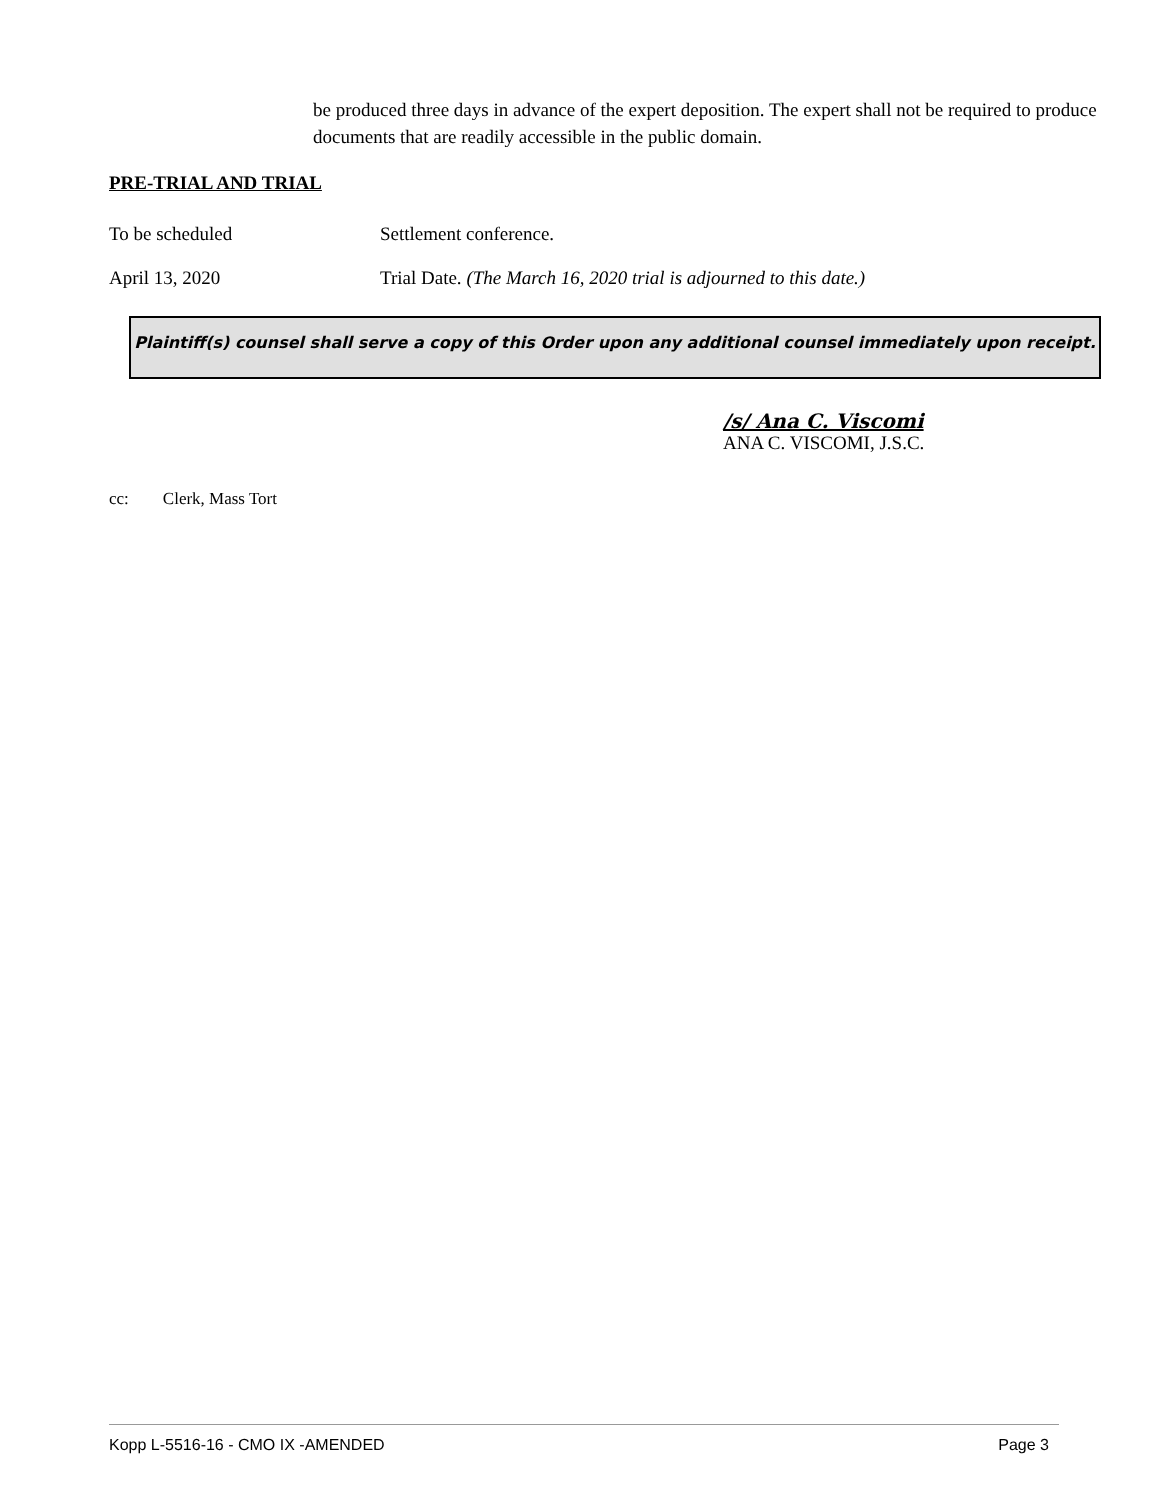be produced three days in advance of the expert deposition. The expert shall not be required to produce documents that are readily accessible in the public domain.
PRE-TRIAL AND TRIAL
To be scheduled Settlement conference.
April 13, 2020 Trial Date. (The March 16, 2020 trial is adjourned to this date.)
Plaintiff(s) counsel shall serve a copy of this Order upon any additional counsel immediately upon receipt.
/s/ Ana C. Viscomi
ANA C. VISCOMI, J.S.C.
cc: Clerk, Mass Tort
Kopp L-5516-16 - CMO IX -AMENDED Page 3